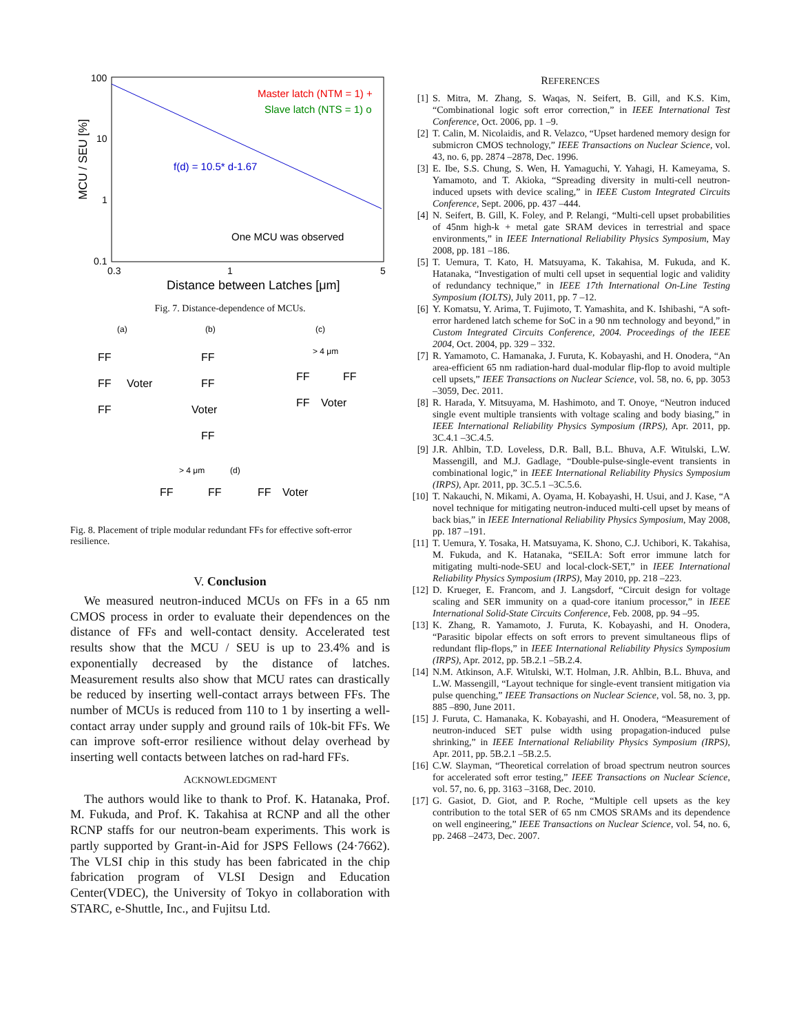100
10
1
0.1
0.3
1
5
Distance between Latches [μm]
MCU / SEU [%]
Master latch (NTM = 1) +
Slave latch (NTS = 1) o
f(d) = 10.5* d-1.67
One MCU was observed
Fig. 7. Distance-dependence of MCUs.
(a)
(b)
(c)
FF
FF
Voter
FF
FF
FF
Voter
FF
FF
FF
FF
Voter
> 4 μm
> 4 μm
(d)
FF
FF
FF
Voter
Fig. 8. Placement of triple modular redundant FFs for effective soft-error resilience.
V. Conclusion
We measured neutron-induced MCUs on FFs in a 65 nm CMOS process in order to evaluate their dependences on the distance of FFs and well-contact density. Accelerated test results show that the MCU / SEU is up to 23.4% and is exponentially decreased by the distance of latches. Measurement results also show that MCU rates can drastically be reduced by inserting well-contact arrays between FFs. The number of MCUs is reduced from 110 to 1 by inserting a well-contact array under supply and ground rails of 10k-bit FFs. We can improve soft-error resilience without delay overhead by inserting well contacts between latches on rad-hard FFs.
ACKNOWLEDGMENT
The authors would like to thank to Prof. K. Hatanaka, Prof. M. Fukuda, and Prof. K. Takahisa at RCNP and all the other RCNP staffs for our neutron-beam experiments. This work is partly supported by Grant-in-Aid for JSPS Fellows (24·7662). The VLSI chip in this study has been fabricated in the chip fabrication program of VLSI Design and Education Center(VDEC), the University of Tokyo in collaboration with STARC, e-Shuttle, Inc., and Fujitsu Ltd.
REFERENCES
[1] S. Mitra, M. Zhang, S. Waqas, N. Seifert, B. Gill, and K.S. Kim, “Combinational logic soft error correction,” in IEEE International Test Conference, Oct. 2006, pp. 1 –9.
[2] T. Calin, M. Nicolaidis, and R. Velazco, “Upset hardened memory design for submicron CMOS technology,” IEEE Transactions on Nuclear Science, vol. 43, no. 6, pp. 2874 –2878, Dec. 1996.
[3] E. Ibe, S.S. Chung, S. Wen, H. Yamaguchi, Y. Yahagi, H. Kameyama, S. Yamamoto, and T. Akioka, “Spreading diversity in multi-cell neutron-induced upsets with device scaling,” in IEEE Custom Integrated Circuits Conference, Sept. 2006, pp. 437 –444.
[4] N. Seifert, B. Gill, K. Foley, and P. Relangi, “Multi-cell upset probabilities of 45nm high-k + metal gate SRAM devices in terrestrial and space environments,” in IEEE International Reliability Physics Symposium, May 2008, pp. 181 –186.
[5] T. Uemura, T. Kato, H. Matsuyama, K. Takahisa, M. Fukuda, and K. Hatanaka, “Investigation of multi cell upset in sequential logic and validity of redundancy technique,” in IEEE 17th International On-Line Testing Symposium (IOLTS), July 2011, pp. 7 –12.
[6] Y. Komatsu, Y. Arima, T. Fujimoto, T. Yamashita, and K. Ishibashi, “A soft-error hardened latch scheme for SoC in a 90 nm technology and beyond,” in Custom Integrated Circuits Conference, 2004. Proceedings of the IEEE 2004, Oct. 2004, pp. 329 – 332.
[7] R. Yamamoto, C. Hamanaka, J. Furuta, K. Kobayashi, and H. Onodera, “An area-efficient 65 nm radiation-hard dual-modular flip-flop to avoid multiple cell upsets,” IEEE Transactions on Nuclear Science, vol. 58, no. 6, pp. 3053 –3059, Dec. 2011.
[8] R. Harada, Y. Mitsuyama, M. Hashimoto, and T. Onoye, “Neutron induced single event multiple transients with voltage scaling and body biasing,” in IEEE International Reliability Physics Symposium (IRPS), Apr. 2011, pp. 3C.4.1 –3C.4.5.
[9] J.R. Ahlbin, T.D. Loveless, D.R. Ball, B.L. Bhuva, A.F. Witulski, L.W. Massengill, and M.J. Gadlage, “Double-pulse-single-event transients in combinational logic,” in IEEE International Reliability Physics Symposium (IRPS), Apr. 2011, pp. 3C.5.1 –3C.5.6.
[10] T. Nakauchi, N. Mikami, A. Oyama, H. Kobayashi, H. Usui, and J. Kase, “A novel technique for mitigating neutron-induced multi-cell upset by means of back bias,” in IEEE International Reliability Physics Symposium, May 2008, pp. 187 –191.
[11] T. Uemura, Y. Tosaka, H. Matsuyama, K. Shono, C.J. Uchibori, K. Takahisa, M. Fukuda, and K. Hatanaka, “SEILA: Soft error immune latch for mitigating multi-node-SEU and local-clock-SET,” in IEEE International Reliability Physics Symposium (IRPS), May 2010, pp. 218 –223.
[12] D. Krueger, E. Francom, and J. Langsdorf, “Circuit design for voltage scaling and SER immunity on a quad-core itanium processor,” in IEEE International Solid-State Circuits Conference, Feb. 2008, pp. 94 –95.
[13] K. Zhang, R. Yamamoto, J. Furuta, K. Kobayashi, and H. Onodera, “Parasitic bipolar effects on soft errors to prevent simultaneous flips of redundant flip-flops,” in IEEE International Reliability Physics Symposium (IRPS), Apr. 2012, pp. 5B.2.1 –5B.2.4.
[14] N.M. Atkinson, A.F. Witulski, W.T. Holman, J.R. Ahlbin, B.L. Bhuva, and L.W. Massengill, “Layout technique for single-event transient mitigation via pulse quenching,” IEEE Transactions on Nuclear Science, vol. 58, no. 3, pp. 885 –890, June 2011.
[15] J. Furuta, C. Hamanaka, K. Kobayashi, and H. Onodera, “Measurement of neutron-induced SET pulse width using propagation-induced pulse shrinking,” in IEEE International Reliability Physics Symposium (IRPS), Apr. 2011, pp. 5B.2.1 –5B.2.5.
[16] C.W. Slayman, “Theoretical correlation of broad spectrum neutron sources for accelerated soft error testing,” IEEE Transactions on Nuclear Science, vol. 57, no. 6, pp. 3163 –3168, Dec. 2010.
[17] G. Gasiot, D. Giot, and P. Roche, “Multiple cell upsets as the key contribution to the total SER of 65 nm CMOS SRAMs and its dependence on well engineering,” IEEE Transactions on Nuclear Science, vol. 54, no. 6, pp. 2468 –2473, Dec. 2007.